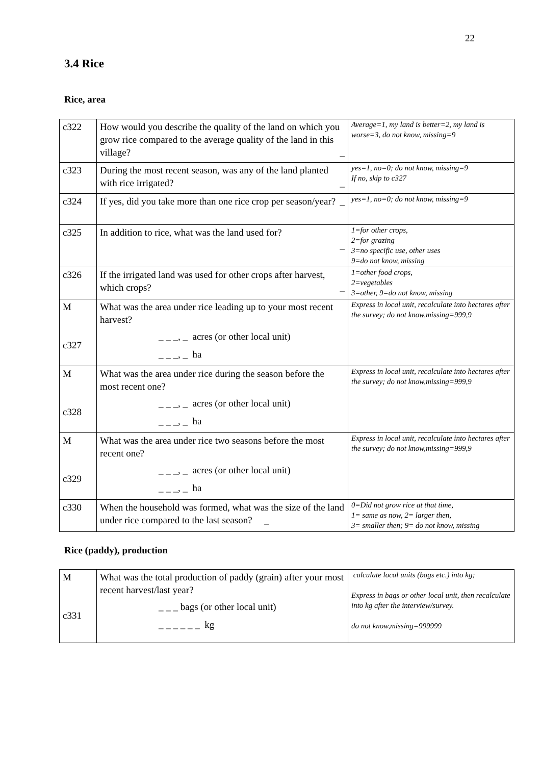22
3.4 Rice
Rice, area
| c322 | How would you describe the quality of the land on which you grow rice compared to the average quality of the land in this village? _ | Average=1, my land is better=2, my land is worse=3, do not know, missing=9 |
| c323 | During the most recent season, was any of the land planted with rice irrigated? _ | yes=1, no=0; do not know, missing=9 If no, skip to c327 |
| c324 | If yes, did you take more than one rice crop per season/year? _ | yes=1, no=0; do not know, missing=9 |
| c325 | In addition to rice, what was the land used for? _ | 1=for other crops, 2=for grazing 3=no specific use, other uses 9=do not know, missing |
| c326 | If the irrigated land was used for other crops after harvest, which crops? _ | 1=other food crops, 2=vegetables 3=other, 9=do not know, missing |
| M c327 | What was the area under rice leading up to your most recent harvest? _ _ _, _ acres (or other local unit) _ _ _, _ ha | Express in local unit, recalculate into hectares after the survey; do not know,missing=999,9 |
| M c328 | What was the area under rice during the season before the most recent one? _ _ _, _ acres (or other local unit) _ _ _, _ ha | Express in local unit, recalculate into hectares after the survey; do not know,missing=999,9 |
| M c329 | What was the area under rice two seasons before the most recent one? _ _ _, _ acres (or other local unit) _ _ _, _ ha | Express in local unit, recalculate into hectares after the survey; do not know,missing=999,9 |
| c330 | When the household was formed, what was the size of the land under rice compared to the last season? _ | 0=Did not grow rice at that time, 1= same as now, 2= larger then, 3= smaller then; 9= do not know, missing |
Rice (paddy), production
| M c331 | What was the total production of paddy (grain) after your most recent harvest/last year? _ _ _ bags (or other local unit) _ _ _ _ _ _ kg | calculate local units (bags etc.) into kg; Express in bags or other local unit, then recalculate into kg after the interview/survey. do not know,missing=999999 |